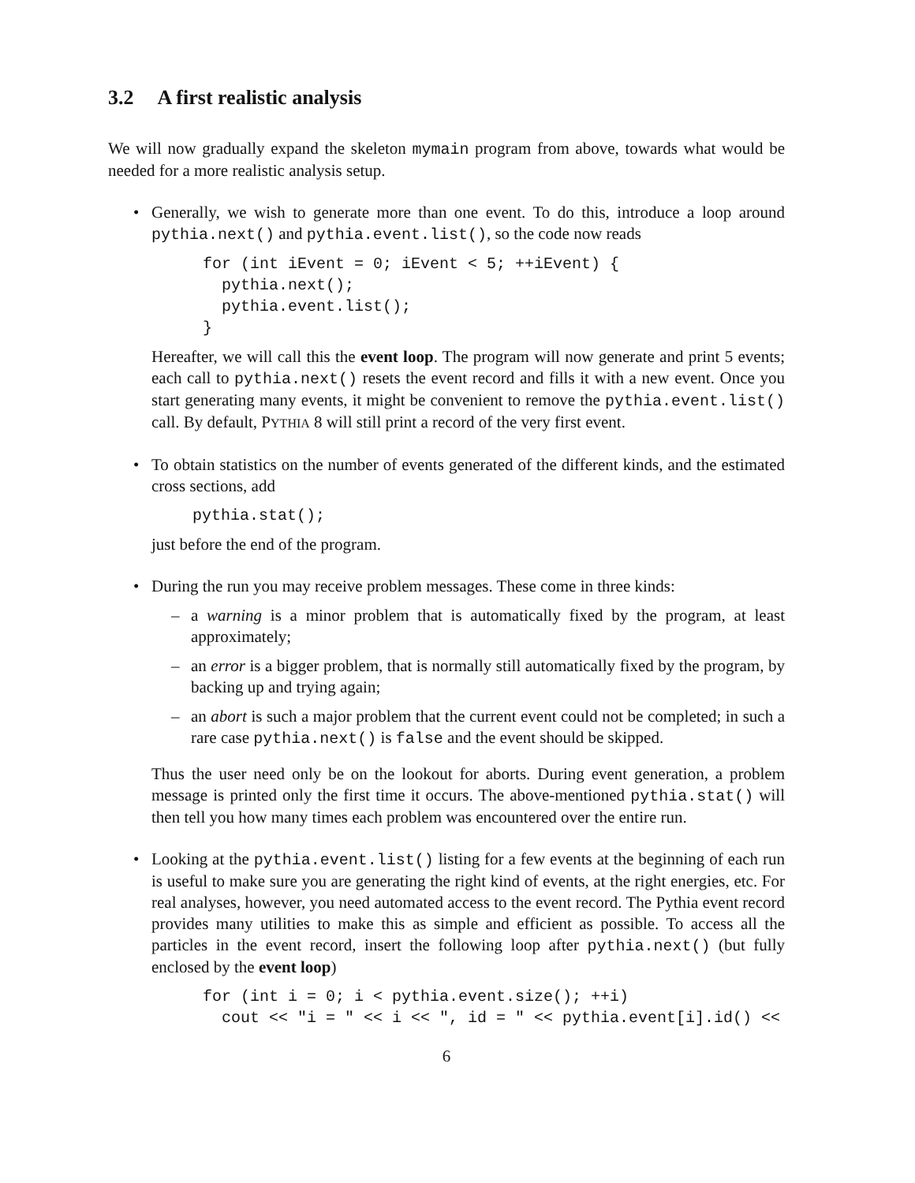3.2 A first realistic analysis
We will now gradually expand the skeleton mymain program from above, towards what would be needed for a more realistic analysis setup.
• Generally, we wish to generate more than one event. To do this, introduce a loop around pythia.next() and pythia.event.list(), so the code now reads
for (int iEvent = 0; iEvent < 5; ++iEvent) {
  pythia.next();
  pythia.event.list();
}
Hereafter, we will call this the event loop. The program will now generate and print 5 events; each call to pythia.next() resets the event record and fills it with a new event. Once you start generating many events, it might be convenient to remove the pythia.event.list() call. By default, PYTHIA 8 will still print a record of the very first event.
• To obtain statistics on the number of events generated of the different kinds, and the estimated cross sections, add
pythia.stat();
just before the end of the program.
• During the run you may receive problem messages. These come in three kinds:
– a warning is a minor problem that is automatically fixed by the program, at least approximately;
– an error is a bigger problem, that is normally still automatically fixed by the program, by backing up and trying again;
– an abort is such a major problem that the current event could not be completed; in such a rare case pythia.next() is false and the event should be skipped.
Thus the user need only be on the lookout for aborts. During event generation, a problem message is printed only the first time it occurs. The above-mentioned pythia.stat() will then tell you how many times each problem was encountered over the entire run.
• Looking at the pythia.event.list() listing for a few events at the beginning of each run is useful to make sure you are generating the right kind of events, at the right energies, etc. For real analyses, however, you need automated access to the event record. The Pythia event record provides many utilities to make this as simple and efficient as possible. To access all the particles in the event record, insert the following loop after pythia.next() (but fully enclosed by the event loop)
for (int i = 0; i < pythia.event.size(); ++i)
  cout << "i = " << i << ", id = " << pythia.event[i].id() <<
6